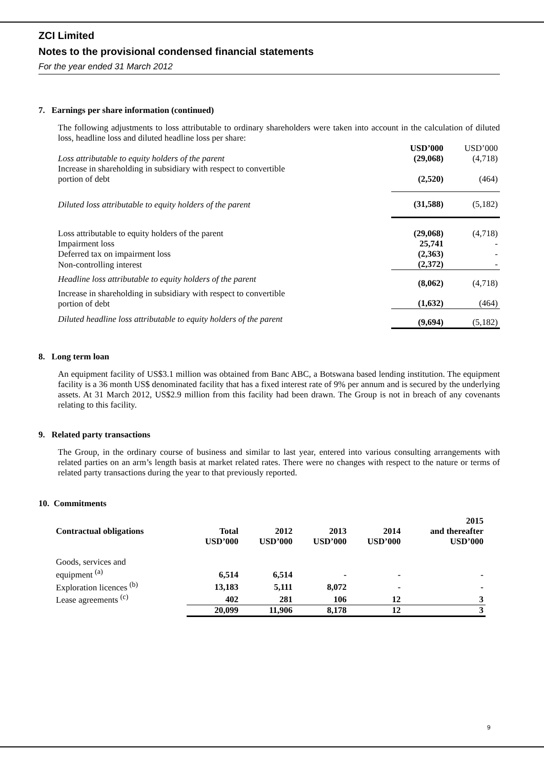ZCI Limited
Notes to the provisional condensed financial statements
For the year ended 31 March 2012
7. Earnings per share information (continued)
The following adjustments to loss attributable to ordinary shareholders were taken into account in the calculation of diluted loss, headline loss and diluted headline loss per share:
| | USD’000 | USD’000 |
| Loss attributable to equity holders of the parent | (29,068) | (4,718) |
| Increase in shareholding in subsidiary with respect to convertible portion of debt | (2,520) | (464) |
| Diluted loss attributable to equity holders of the parent | (31,588) | (5,182) |
| Loss attributable to equity holders of the parent | (29,068) | (4,718) |
| Impairment loss | 25,741 | - |
| Deferred tax on impairment loss | (2,363) | - |
| Non-controlling interest | (2,372) | - |
| Headline loss attributable to equity holders of the parent | (8,062) | (4,718) |
| Increase in shareholding in subsidiary with respect to convertible portion of debt | (1,632) | (464) |
| Diluted headline loss attributable to equity holders of the parent | (9,694) | (5,182) |
8. Long term loan
An equipment facility of US$3.1 million was obtained from Banc ABC, a Botswana based lending institution. The equipment facility is a 36 month US$ denominated facility that has a fixed interest rate of 9% per annum and is secured by the underlying assets. At 31 March 2012, US$2.9 million from this facility had been drawn. The Group is not in breach of any covenants relating to this facility.
9. Related party transactions
The Group, in the ordinary course of business and similar to last year, entered into various consulting arrangements with related parties on an arm’s length basis at market related rates. There were no changes with respect to the nature or terms of related party transactions during the year to that previously reported.
10. Commitments
| Contractual obligations | Total | 2012 | 2013 | 2014 | 2015 and thereafter |
| | USD’000 | USD’000 | USD’000 | USD’000 | USD’000 |
| Goods, services and equipment <sup>(a)</sup> | 6,514 | 6,514 | - | - | - |
| Exploration licences <sup>(b)</sup> | 13,183 | 5,111 | 8,072 | - | - |
| Lease agreements <sup>(c)</sup> | 402 | 281 | 106 | 12 | 3 |
| | 20,099 | 11,906 | 8,178 | 12 | 3 |
9